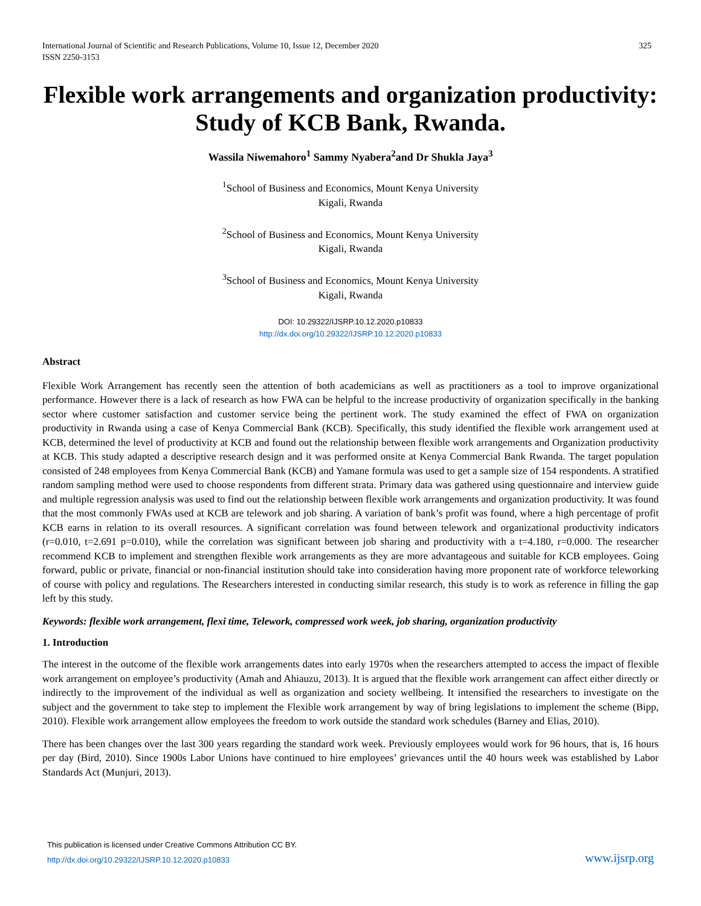International Journal of Scientific and Research Publications, Volume 10, Issue 12, December 2020
ISSN 2250-3153 325
Flexible work arrangements and organization productivity: Study of KCB Bank, Rwanda.
Wassila Niwemahoro<sup>1</sup> Sammy Nyabera<sup>2</sup>and Dr Shukla Jaya<sup>3</sup>
<sup>1</sup> School of Business and Economics, Mount Kenya University
Kigali, Rwanda
<sup>2</sup> School of Business and Economics, Mount Kenya University
Kigali, Rwanda
<sup>3</sup> School of Business and Economics, Mount Kenya University
Kigali, Rwanda
DOI: 10.29322/IJSRP.10.12.2020.p10833
http://dx.doi.org/10.29322/IJSRP.10.12.2020.p10833
Abstract
Flexible Work Arrangement has recently seen the attention of both academicians as well as practitioners as a tool to improve organizational performance. However there is a lack of research as how FWA can be helpful to the increase productivity of organization specifically in the banking sector where customer satisfaction and customer service being the pertinent work. The study examined the effect of FWA on organization productivity in Rwanda using a case of Kenya Commercial Bank (KCB). Specifically, this study identified the flexible work arrangement used at KCB, determined the level of productivity at KCB and found out the relationship between flexible work arrangements and Organization productivity at KCB. This study adapted a descriptive research design and it was performed onsite at Kenya Commercial Bank Rwanda. The target population consisted of 248 employees from Kenya Commercial Bank (KCB) and Yamane formula was used to get a sample size of 154 respondents. A stratified random sampling method were used to choose respondents from different strata. Primary data was gathered using questionnaire and interview guide and multiple regression analysis was used to find out the relationship between flexible work arrangements and organization productivity. It was found that the most commonly FWAs used at KCB are telework and job sharing. A variation of bank’s profit was found, where a high percentage of profit KCB earns in relation to its overall resources. A significant correlation was found between telework and organizational productivity indicators (r=0.010, t=2.691 p=0.010), while the correlation was significant between job sharing and productivity with a t=4.180, r=0.000. The researcher recommend KCB to implement and strengthen flexible work arrangements as they are more advantageous and suitable for KCB employees. Going forward, public or private, financial or non-financial institution should take into consideration having more proponent rate of workforce teleworking of course with policy and regulations. The Researchers interested in conducting similar research, this study is to work as reference in filling the gap left by this study.
Keywords: flexible work arrangement, flexi time, Telework, compressed work week, job sharing, organization productivity
1. Introduction
The interest in the outcome of the flexible work arrangements dates into early 1970s when the researchers attempted to access the impact of flexible work arrangement on employee’s productivity (Amah and Ahiauzu, 2013). It is argued that the flexible work arrangement can affect either directly or indirectly to the improvement of the individual as well as organization and society wellbeing. It intensified the researchers to investigate on the subject and the government to take step to implement the Flexible work arrangement by way of bring legislations to implement the scheme (Bipp, 2010). Flexible work arrangement allow employees the freedom to work outside the standard work schedules (Barney and Elias, 2010).
There has been changes over the last 300 years regarding the standard work week. Previously employees would work for 96 hours, that is, 16 hours per day (Bird, 2010). Since 1900s Labor Unions have continued to hire employees’ grievances until the 40 hours week was established by Labor Standards Act (Munjuri, 2013).
This publication is licensed under Creative Commons Attribution CC BY.
http://dx.doi.org/10.29322/IJSRP.10.12.2020.p10833
www.ijsrp.org